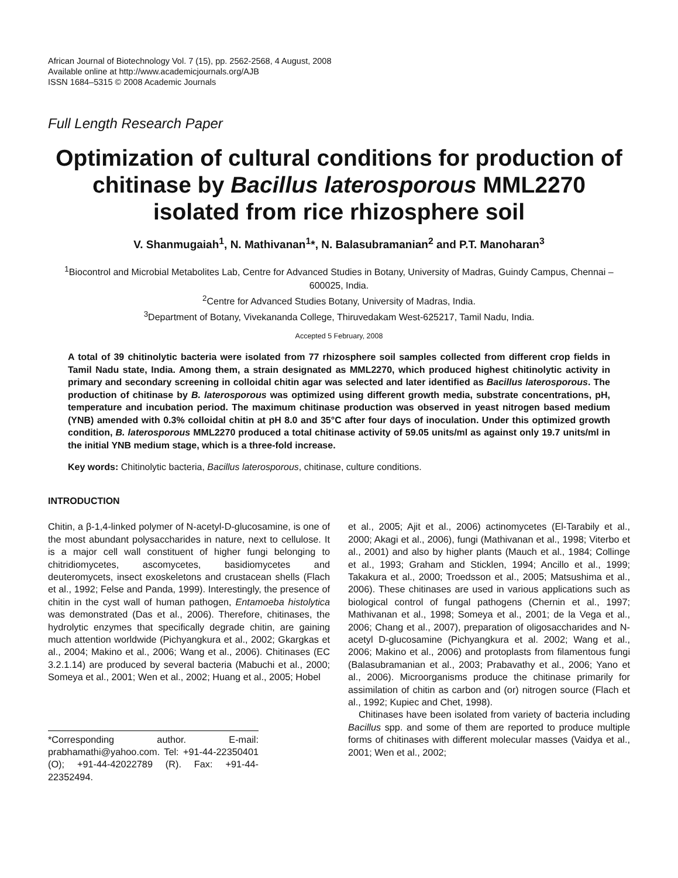African Journal of Biotechnology Vol. 7 (15), pp. 2562-2568, 4 August, 2008
Available online at http://www.academicjournals.org/AJB
ISSN 1684–5315 © 2008 Academic Journals
Full Length Research Paper
Optimization of cultural conditions for production of chitinase by Bacillus laterosporous MML2270 isolated from rice rhizosphere soil
V. Shanmugaiah<sup>1</sup>, N. Mathivanan<sup>1</sup>*, N. Balasubramanian<sup>2</sup> and P.T. Manoharan<sup>3</sup>
<sup>1</sup> Biocontrol and Microbial Metabolites Lab, Centre for Advanced Studies in Botany, University of Madras, Guindy Campus, Chennai – 600025, India.
<sup>2</sup> Centre for Advanced Studies Botany, University of Madras, India.
<sup>3</sup> Department of Botany, Vivekananda College, Thiruvedakam West-625217, Tamil Nadu, India.
Accepted 5 February, 2008
A total of 39 chitinolytic bacteria were isolated from 77 rhizosphere soil samples collected from different crop fields in Tamil Nadu state, India. Among them, a strain designated as MML2270, which produced highest chitinolytic activity in primary and secondary screening in colloidal chitin agar was selected and later identified as Bacillus laterosporous. The production of chitinase by B. laterosporous was optimized using different growth media, substrate concentrations, pH, temperature and incubation period. The maximum chitinase production was observed in yeast nitrogen based medium (YNB) amended with 0.3% colloidal chitin at pH 8.0 and 35°C after four days of inoculation. Under this optimized growth condition, B. laterosporous MML2270 produced a total chitinase activity of 59.05 units/ml as against only 19.7 units/ml in the initial YNB medium stage, which is a three-fold increase.
Key words: Chitinolytic bacteria, Bacillus laterosporous, chitinase, culture conditions.
INTRODUCTION
Chitin, a β-1,4-linked polymer of N-acetyl-D-glucosamine, is one of the most abundant polysaccharides in nature, next to cellulose. It is a major cell wall constituent of higher fungi belonging to chitridiomycetes, ascomycetes, basidiomycetes and deuteromycets, insect exoskeletons and crustacean shells (Flach et al., 1992; Felse and Panda, 1999). Interestingly, the presence of chitin in the cyst wall of human pathogen, Entamoeba histolytica was demonstrated (Das et al., 2006). Therefore, chitinases, the hydrolytic enzymes that specifically degrade chitin, are gaining much attention worldwide (Pichyangkura et al., 2002; Gkargkas et al., 2004; Makino et al., 2006; Wang et al., 2006). Chitinases (EC 3.2.1.14) are produced by several bacteria (Mabuchi et al., 2000; Someya et al., 2001; Wen et al., 2002; Huang et al., 2005; Hobel
*Corresponding author. E-mail: prabhamathi@yahoo.com. Tel: +91-44-22350401 (O); +91-44-42022789 (R). Fax: +91-44-22352494.
et al., 2005; Ajit et al., 2006) actinomycetes (El-Tarabily et al., 2000; Akagi et al., 2006), fungi (Mathivanan et al., 1998; Viterbo et al., 2001) and also by higher plants (Mauch et al., 1984; Collinge et al., 1993; Graham and Sticklen, 1994; Ancillo et al., 1999; Takakura et al., 2000; Troedsson et al., 2005; Matsushima et al., 2006). These chitinases are used in various applications such as biological control of fungal pathogens (Chernin et al., 1997; Mathivanan et al., 1998; Someya et al., 2001; de la Vega et al., 2006; Chang et al., 2007), preparation of oligosaccharides and N-acetyl D-glucosamine (Pichyangkura et al. 2002; Wang et al., 2006; Makino et al., 2006) and protoplasts from filamentous fungi (Balasubramanian et al., 2003; Prabavathy et al., 2006; Yano et al., 2006). Microorganisms produce the chitinase primarily for assimilation of chitin as carbon and (or) nitrogen source (Flach et al., 1992; Kupiec and Chet, 1998).
Chitinases have been isolated from variety of bacteria including Bacillus spp. and some of them are reported to produce multiple forms of chitinases with different molecular masses (Vaidya et al., 2001; Wen et al., 2002;